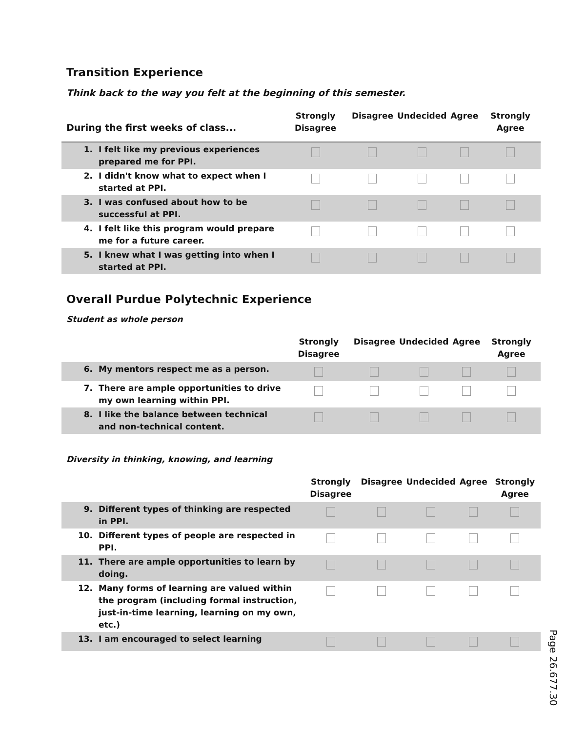Transition Experience
Think back to the way you felt at the beginning of this semester.
| During the first weeks of class... | | Strongly Disagree | Disagree | Undecided | Agree | Strongly Agree |
| --- | --- | --- | --- | --- | --- | --- |
| 1. | I felt like my previous experiences prepared me for PPI. | | | | | |
| 2. | I didn't know what to expect when I started at PPI. | | | | | |
| 3. | I was confused about how to be successful at PPI. | | | | | |
| 4. | I felt like this program would prepare me for a future career. | | | | | |
| 5. | I knew what I was getting into when I started at PPI. | | | | | |
Overall Purdue Polytechnic Experience
Student as whole person
| | | Strongly Disagree | Disagree | Undecided | Agree | Strongly Agree |
| --- | --- | --- | --- | --- | --- | --- |
| 6. | My mentors respect me as a person. | | | | | |
| 7. | There are ample opportunities to drive my own learning within PPI. | | | | | |
| 8. | I like the balance between technical and non-technical content. | | | | | |
Diversity in thinking, knowing, and learning
| | | Strongly Disagree | Disagree | Undecided | Agree | Strongly Agree |
| --- | --- | --- | --- | --- | --- | --- |
| 9. | Different types of thinking are respected in PPI. | | | | | |
| 10. | Different types of people are respected in PPI. | | | | | |
| 11. | There are ample opportunities to learn by doing. | | | | | |
| 12. | Many forms of learning are valued within the program (including formal instruction, just-in-time learning, learning on my own, etc.) | | | | | |
| 13. | I am encouraged to select learning | | | | | |
Page 26.677.30